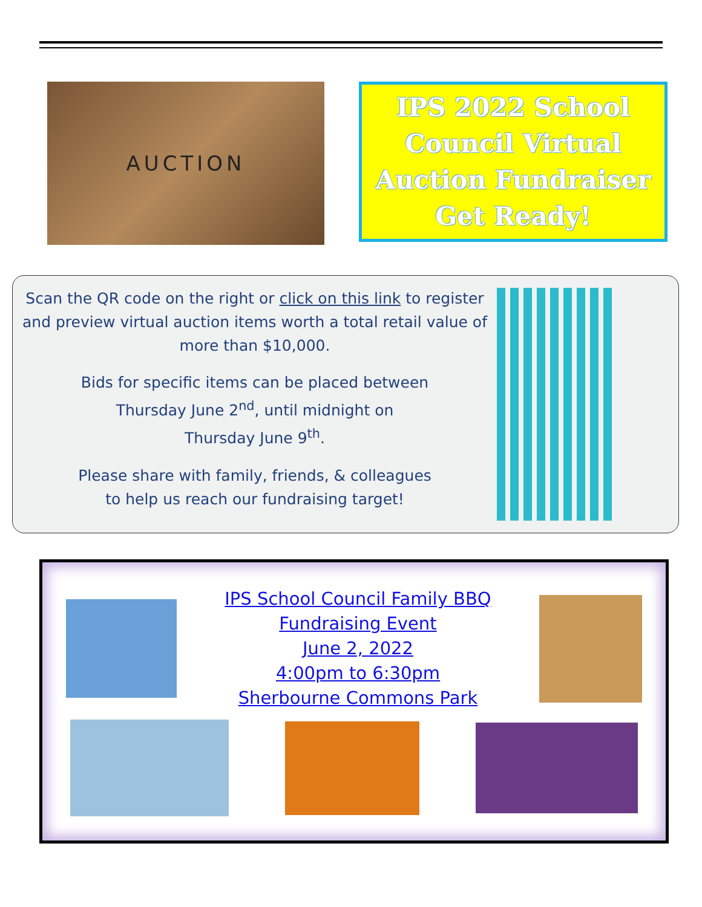AUCTION
IPS 2022 School
Council Virtual
Auction Fundraiser
Get Ready!
Scan the QR code on the right or click on this link to register and preview virtual auction items worth a total retail value of more than $10,000.
Bids for specific items can be placed between
Thursday June 2<sup>nd</sup>, until midnight on
Thursday June 9<sup>th</sup>.
Please share with family, friends, & colleagues
to help us reach our fundraising target!
IPS School Council Family BBQ
Fundraising Event
June 2, 2022
4:00pm to 6:30pm
Sherbourne Commons Park